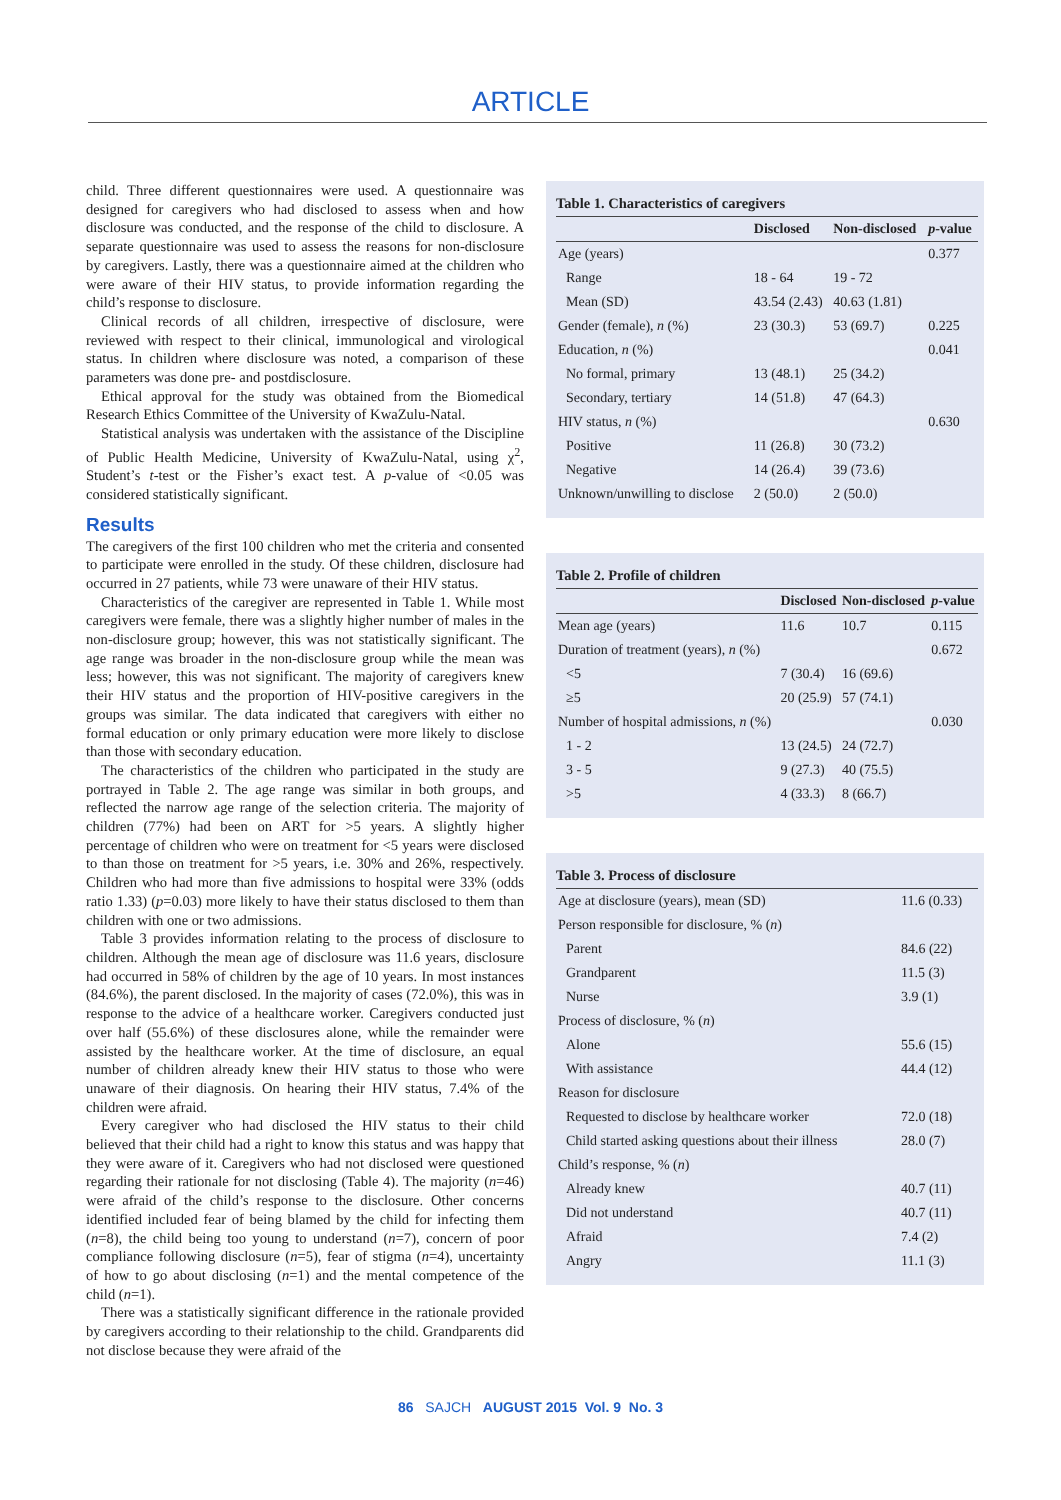ARTICLE
child. Three different questionnaires were used. A questionnaire was designed for caregivers who had disclosed to assess when and how disclosure was conducted, and the response of the child to disclosure. A separate questionnaire was used to assess the reasons for non-disclosure by caregivers. Lastly, there was a questionnaire aimed at the children who were aware of their HIV status, to provide information regarding the child’s response to disclosure.
Clinical records of all children, irrespective of disclosure, were reviewed with respect to their clinical, immunological and virological status. In children where disclosure was noted, a comparison of these parameters was done pre- and postdisclosure.
Ethical approval for the study was obtained from the Biomedical Research Ethics Committee of the University of KwaZulu-Natal.
Statistical analysis was undertaken with the assistance of the Discipline of Public Health Medicine, University of KwaZulu-Natal, using χ<sup>2</sup>, Student’s t-test or the Fisher’s exact test. A p-value of <0.05 was considered statistically significant.
Results
The caregivers of the first 100 children who met the criteria and consented to participate were enrolled in the study. Of these children, disclosure had occurred in 27 patients, while 73 were unaware of their HIV status.
Characteristics of the caregiver are represented in Table 1. While most caregivers were female, there was a slightly higher number of males in the non-disclosure group; however, this was not statistically significant. The age range was broader in the non-disclosure group while the mean was less; however, this was not significant. The majority of caregivers knew their HIV status and the proportion of HIV-positive caregivers in the groups was similar. The data indicated that caregivers with either no formal education or only primary education were more likely to disclose than those with secondary education.
The characteristics of the children who participated in the study are portrayed in Table 2. The age range was similar in both groups, and reflected the narrow age range of the selection criteria. The majority of children (77%) had been on ART for >5 years. A slightly higher percentage of children who were on treatment for <5 years were disclosed to than those on treatment for >5 years, i.e. 30% and 26%, respectively. Children who had more than five admissions to hospital were 33% (odds ratio 1.33) (p=0.03) more likely to have their status disclosed to them than children with one or two admissions.
Table 3 provides information relating to the process of disclosure to children. Although the mean age of disclosure was 11.6 years, disclosure had occurred in 58% of children by the age of 10 years. In most instances (84.6%), the parent disclosed. In the majority of cases (72.0%), this was in response to the advice of a healthcare worker. Caregivers conducted just over half (55.6%) of these disclosures alone, while the remainder were assisted by the healthcare worker. At the time of disclosure, an equal number of children already knew their HIV status to those who were unaware of their diagnosis. On hearing their HIV status, 7.4% of the children were afraid.
Every caregiver who had disclosed the HIV status to their child believed that their child had a right to know this status and was happy that they were aware of it. Caregivers who had not disclosed were questioned regarding their rationale for not disclosing (Table 4). The majority (n=46) were afraid of the child’s response to the disclosure. Other concerns identified included fear of being blamed by the child for infecting them (n=8), the child being too young to understand (n=7), concern of poor compliance following disclosure (n=5), fear of stigma (n=4), uncertainty of how to go about disclosing (n=1) and the mental competence of the child (n=1).
There was a statistically significant difference in the rationale provided by caregivers according to their relationship to the child. Grandparents did not disclose because they were afraid of the
Table 1. Characteristics of caregivers
| | Disclosed | Non-disclosed | p -value |
| --- | --- | --- | --- |
| Age (years) | | | 0.377 |
| Range | 18 - 64 | 19 - 72 | |
| Mean (SD) | 43.54 (2.43) | 40.63 (1.81) | |
| Gender (female), n (%) | 23 (30.3) | 53 (69.7) | 0.225 |
| Education, n (%) | | | 0.041 |
| No formal, primary | 13 (48.1) | 25 (34.2) | |
| Secondary, tertiary | 14 (51.8) | 47 (64.3) | |
| HIV status, n (%) | | | 0.630 |
| Positive | 11 (26.8) | 30 (73.2) | |
| Negative | 14 (26.4) | 39 (73.6) | |
| Unknown/unwilling to disclose | 2 (50.0) | 2 (50.0) | |
Table 2. Profile of children
| | Disclosed | Non-disclosed | p -value |
| --- | --- | --- | --- |
| Mean age (years) | 11.6 | 10.7 | 0.115 |
| Duration of treatment (years), n (%) | | | 0.672 |
| <5 | 7 (30.4) | 16 (69.6) | |
| ≥5 | 20 (25.9) | 57 (74.1) | |
| Number of hospital admissions, n (%) | | | 0.030 |
| 1 - 2 | 13 (24.5) | 24 (72.7) | |
| 3 - 5 | 9 (27.3) | 40 (75.5) | |
| >5 | 4 (33.3) | 8 (66.7) | |
Table 3. Process of disclosure
| Age at disclosure (years), mean (SD) | 11.6 (0.33) |
| Person responsible for disclosure, % ( n ) | |
| Parent | 84.6 (22) |
| Grandparent | 11.5 (3) |
| Nurse | 3.9 (1) |
| Process of disclosure, % ( n ) | |
| Alone | 55.6 (15) |
| With assistance | 44.4 (12) |
| Reason for disclosure | |
| Requested to disclose by healthcare worker | 72.0 (18) |
| Child started asking questions about their illness | 28.0 (7) |
| Child’s response, % ( n ) | |
| Already knew | 40.7 (11) |
| Did not understand | 40.7 (11) |
| Afraid | 7.4 (2) |
| Angry | 11.1 (3) |
86 SAJCH AUGUST 2015 Vol. 9 No. 3